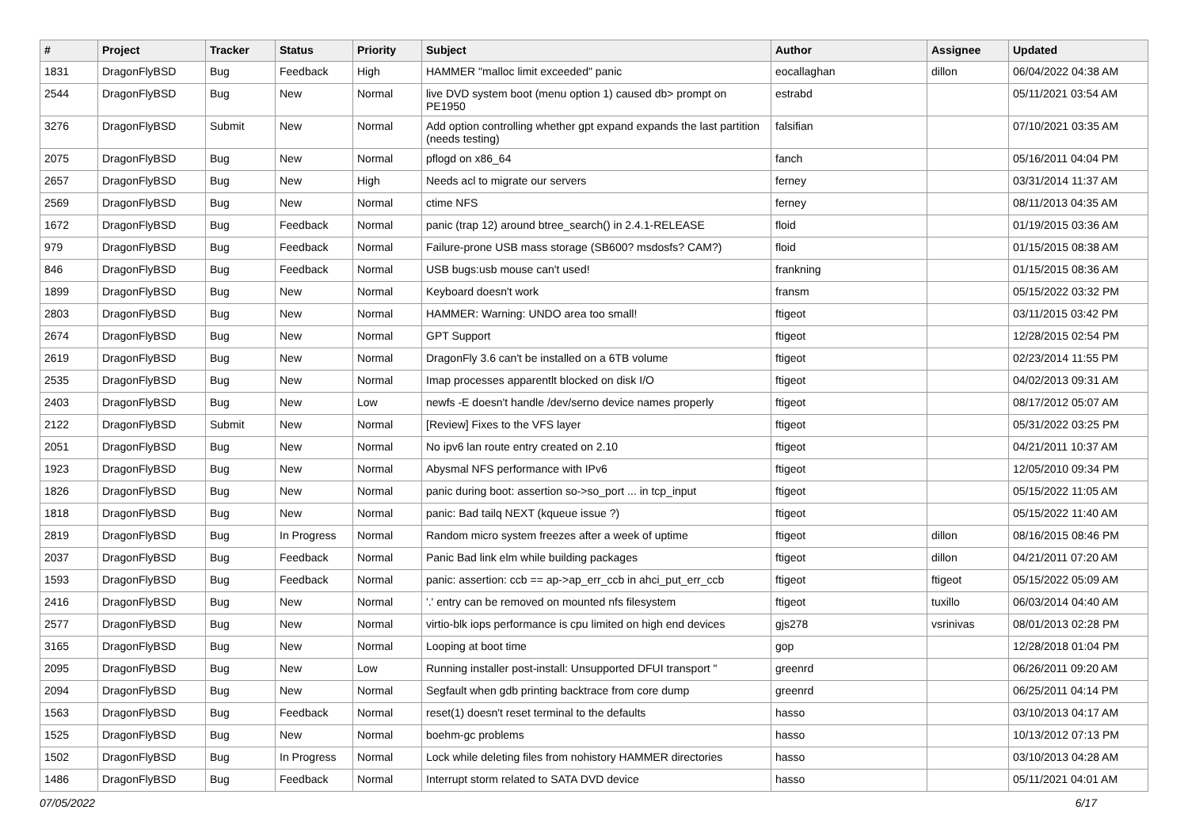| # | Project | Tracker | Status | Priority | Subject | Author | Assignee | Updated |
| --- | --- | --- | --- | --- | --- | --- | --- | --- |
| 1831 | DragonFlyBSD | Bug | Feedback | High | HAMMER "malloc limit exceeded" panic | eocallaghan | dillon | 06/04/2022 04:38 AM |
| 2544 | DragonFlyBSD | Bug | New | Normal | live DVD system boot (menu option 1) caused db> prompt on PE1950 | estrabd | | 05/11/2021 03:54 AM |
| 3276 | DragonFlyBSD | Submit | New | Normal | Add option controlling whether gpt expand expands the last partition (needs testing) | falsifian | | 07/10/2021 03:35 AM |
| 2075 | DragonFlyBSD | Bug | New | Normal | pflogd on x86_64 | fanch | | 05/16/2011 04:04 PM |
| 2657 | DragonFlyBSD | Bug | New | High | Needs acl to migrate our servers | ferney | | 03/31/2014 11:37 AM |
| 2569 | DragonFlyBSD | Bug | New | Normal | ctime NFS | ferney | | 08/11/2013 04:35 AM |
| 1672 | DragonFlyBSD | Bug | Feedback | Normal | panic (trap 12) around btree_search() in 2.4.1-RELEASE | floid | | 01/19/2015 03:36 AM |
| 979 | DragonFlyBSD | Bug | Feedback | Normal | Failure-prone USB mass storage (SB600? msdosfs? CAM?) | floid | | 01/15/2015 08:38 AM |
| 846 | DragonFlyBSD | Bug | Feedback | Normal | USB bugs:usb mouse can't used! | frankning | | 01/15/2015 08:36 AM |
| 1899 | DragonFlyBSD | Bug | New | Normal | Keyboard doesn't work | fransm | | 05/15/2022 03:32 PM |
| 2803 | DragonFlyBSD | Bug | New | Normal | HAMMER: Warning: UNDO area too small! | ftigeot | | 03/11/2015 03:42 PM |
| 2674 | DragonFlyBSD | Bug | New | Normal | GPT Support | ftigeot | | 12/28/2015 02:54 PM |
| 2619 | DragonFlyBSD | Bug | New | Normal | DragonFly 3.6 can't be installed on a 6TB volume | ftigeot | | 02/23/2014 11:55 PM |
| 2535 | DragonFlyBSD | Bug | New | Normal | Imap processes apparentlt blocked on disk I/O | ftigeot | | 04/02/2013 09:31 AM |
| 2403 | DragonFlyBSD | Bug | New | Low | newfs -E doesn't handle /dev/serno device names properly | ftigeot | | 08/17/2012 05:07 AM |
| 2122 | DragonFlyBSD | Submit | New | Normal | [Review] Fixes to the VFS layer | ftigeot | | 05/31/2022 03:25 PM |
| 2051 | DragonFlyBSD | Bug | New | Normal | No ipv6 lan route entry created on 2.10 | ftigeot | | 04/21/2011 10:37 AM |
| 1923 | DragonFlyBSD | Bug | New | Normal | Abysmal NFS performance with IPv6 | ftigeot | | 12/05/2010 09:34 PM |
| 1826 | DragonFlyBSD | Bug | New | Normal | panic during boot: assertion so->so_port ... in tcp_input | ftigeot | | 05/15/2022 11:05 AM |
| 1818 | DragonFlyBSD | Bug | New | Normal | panic: Bad tailq NEXT (kqueue issue ?) | ftigeot | | 05/15/2022 11:40 AM |
| 2819 | DragonFlyBSD | Bug | In Progress | Normal | Random micro system freezes after a week of uptime | ftigeot | dillon | 08/16/2015 08:46 PM |
| 2037 | DragonFlyBSD | Bug | Feedback | Normal | Panic Bad link elm while building packages | ftigeot | dillon | 04/21/2011 07:20 AM |
| 1593 | DragonFlyBSD | Bug | Feedback | Normal | panic: assertion: ccb == ap->ap_err_ccb in ahci_put_err_ccb | ftigeot | ftigeot | 05/15/2022 05:09 AM |
| 2416 | DragonFlyBSD | Bug | New | Normal | '.' entry can be removed on mounted nfs filesystem | ftigeot | tuxillo | 06/03/2014 04:40 AM |
| 2577 | DragonFlyBSD | Bug | New | Normal | virtio-blk iops performance is cpu limited on high end devices | gjs278 | vsrinivas | 08/01/2013 02:28 PM |
| 3165 | DragonFlyBSD | Bug | New | Normal | Looping at boot time | gop | | 12/28/2018 01:04 PM |
| 2095 | DragonFlyBSD | Bug | New | Low | Running installer post-install: Unsupported DFUI transport " | greenrd | | 06/26/2011 09:20 AM |
| 2094 | DragonFlyBSD | Bug | New | Normal | Segfault when gdb printing backtrace from core dump | greenrd | | 06/25/2011 04:14 PM |
| 1563 | DragonFlyBSD | Bug | Feedback | Normal | reset(1) doesn't reset terminal to the defaults | hasso | | 03/10/2013 04:17 AM |
| 1525 | DragonFlyBSD | Bug | New | Normal | boehm-gc problems | hasso | | 10/13/2012 07:13 PM |
| 1502 | DragonFlyBSD | Bug | In Progress | Normal | Lock while deleting files from nohistory HAMMER directories | hasso | | 03/10/2013 04:28 AM |
| 1486 | DragonFlyBSD | Bug | Feedback | Normal | Interrupt storm related to SATA DVD device | hasso | | 05/11/2021 04:01 AM |
07/05/2022 6/17